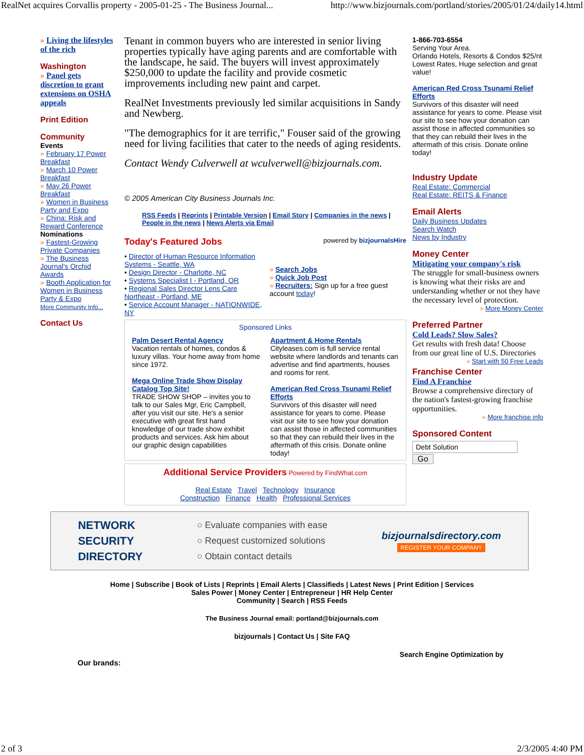RealNet acquires Corvallis property - 2005-01-25 - The Business Journal... http://www.bizjournals.com/portland/stories/2005/01/24/daily14.html
» Living the lifestyles of the rich
Washington
» Panel gets discretion to grant extensions on OSHA appeals
Print Edition
Community
Events
» February 17 Power Breakfast
» March 10 Power Breakfast
» May 26 Power Breakfast
» Women in Business Party and Expo
» China: Risk and Reward Conference
Nominations
» Fastest-Growing Private Companies
» The Business Journal's Orchid Awards
» Booth Application for Women in Business Party & Expo
More Community Info...
Contact Us
Tenant in common buyers who are interested in senior living properties typically have aging parents and are comfortable with the landscape, he said. The buyers will invest approximately $250,000 to update the facility and provide cosmetic improvements including new paint and carpet.
RealNet Investments previously led similar acquisitions in Sandy and Newberg.
"The demographics for it are terrific," Fouser said of the growing need for living facilities that cater to the needs of aging residents.
Contact Wendy Culverwell at wculverwell@bizjournals.com.
© 2005 American City Business Journals Inc.
RSS Feeds | Reprints | Printable Version | Email Story | Companies in the news | People in the news | News Alerts via Email
Today's Featured Jobs powered by bizjournalsHire
• Director of Human Resource Information Systems - Seattle, WA
• Design Director - Charlotte, NC
• Systems Specialist I - Portland, OR
• Regional Sales Director Lens Care Northeast - Portland, ME
• Service Account Manager - NATIONWIDE, NY
» Search Jobs
» Quick Job Post
» Recruiters: Sign up for a free guest account today!
Sponsored Links
Palm Desert Rental Agency
Vacation rentals of homes, condos & luxury villas. Your home away from home since 1972.
Mega Online Trade Show Display Catalog Top Site!
TRADE SHOW SHOP – invites you to talk to our Sales Mgr, Eric Campbell, after you visit our site. He's a senior executive with great first hand knowledge of our trade show exhibit products and services. Ask him about our graphic design capabilities
Apartment & Home Rentals
Cityleases.com is full service rental website where landlords and tenants can advertise and find apartments, houses and rooms for rent.
American Red Cross Tsunami Relief Efforts
Survivors of this disaster will need assistance for years to come. Please visit our site to see how your donation can assist those in affected communities so that they can rebuild their lives in the aftermath of this crisis. Donate online today!
Additional Service Providers Powered by FindWhat.com
Real Estate Travel Technology Insurance
Construction Finance Health Professional Services
1-866-703-6554
Serving Your Area.
Orlando Hotels, Resorts & Condos $25/nt Lowest Rates, Huge selection and great value!
American Red Cross Tsunami Relief Efforts
Survivors of this disaster will need assistance for years to come. Please visit our site to see how your donation can assist those in affected communities so that they can rebuild their lives in the aftermath of this crisis. Donate online today!
Industry Update
Real Estate: Commercial
Real Estate: REITS & Finance
Email Alerts
Daily Business Updates
Search Watch
News by Industry
Money Center
Mitigating your company's risk
The struggle for small-business owners is knowing what their risks are and understanding whether or not they have the necessary level of protection.
» More Money Center
Preferred Partner
Cold Leads? Slow Sales?
Get results with fresh data! Choose from our great line of U.S. Directories
» Start with 50 Free Leads
Franchise Center
Find A Franchise
Browse a comprehensive directory of the nation's fastest-growing franchise opportunities.
» More franchise info
Sponsored Content
Debt Solution
Go
NETWORK
SECURITY
DIRECTORY
○ Evaluate companies with ease
○ Request customized solutions
○ Obtain contact details
bizjournalsdirectory.com
REGISTER YOUR COMPANY
Home | Subscribe | Book of Lists | Reprints | Email Alerts | Classifieds | Latest News | Print Edition | Services
Sales Power | Money Center | Entrepreneur | HR Help Center
Community | Search | RSS Feeds
The Business Journal email: portland@bizjournals.com
bizjournals | Contact Us | Site FAQ
Our brands: Search Engine Optimization by
2 of 3 2/3/2005 4:40 PM